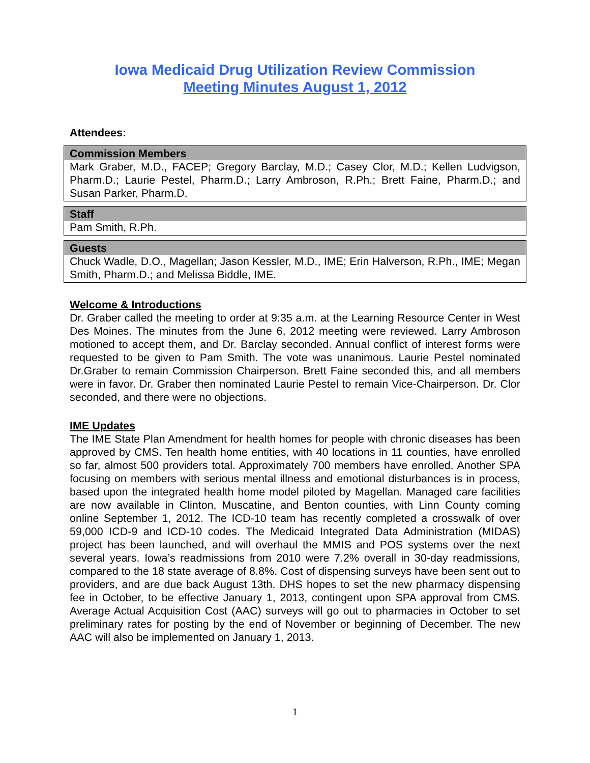Iowa Medicaid Drug Utilization Review Commission
Meeting Minutes August 1, 2012
Attendees:
| Commission Members |
| --- |
| Mark Graber, M.D., FACEP; Gregory Barclay, M.D.; Casey Clor, M.D.; Kellen Ludvigson, Pharm.D.; Laurie Pestel, Pharm.D.; Larry Ambroson, R.Ph.; Brett Faine, Pharm.D.; and Susan Parker, Pharm.D. |
| Staff |
| --- |
| Pam Smith, R.Ph. |
| Guests |
| --- |
| Chuck Wadle, D.O., Magellan; Jason Kessler, M.D., IME; Erin Halverson, R.Ph., IME; Megan Smith, Pharm.D.; and Melissa Biddle, IME. |
Welcome & Introductions
Dr. Graber called the meeting to order at 9:35 a.m. at the Learning Resource Center in West Des Moines. The minutes from the June 6, 2012 meeting were reviewed. Larry Ambroson motioned to accept them, and Dr. Barclay seconded. Annual conflict of interest forms were requested to be given to Pam Smith. The vote was unanimous. Laurie Pestel nominated Dr.Graber to remain Commission Chairperson. Brett Faine seconded this, and all members were in favor. Dr. Graber then nominated Laurie Pestel to remain Vice-Chairperson. Dr. Clor seconded, and there were no objections.
IME Updates
The IME State Plan Amendment for health homes for people with chronic diseases has been approved by CMS. Ten health home entities, with 40 locations in 11 counties, have enrolled so far, almost 500 providers total. Approximately 700 members have enrolled. Another SPA focusing on members with serious mental illness and emotional disturbances is in process, based upon the integrated health home model piloted by Magellan. Managed care facilities are now available in Clinton, Muscatine, and Benton counties, with Linn County coming online September 1, 2012. The ICD-10 team has recently completed a crosswalk of over 59,000 ICD-9 and ICD-10 codes. The Medicaid Integrated Data Administration (MIDAS) project has been launched, and will overhaul the MMIS and POS systems over the next several years. Iowa’s readmissions from 2010 were 7.2% overall in 30-day readmissions, compared to the 18 state average of 8.8%. Cost of dispensing surveys have been sent out to providers, and are due back August 13th. DHS hopes to set the new pharmacy dispensing fee in October, to be effective January 1, 2013, contingent upon SPA approval from CMS. Average Actual Acquisition Cost (AAC) surveys will go out to pharmacies in October to set preliminary rates for posting by the end of November or beginning of December. The new AAC will also be implemented on January 1, 2013.
1